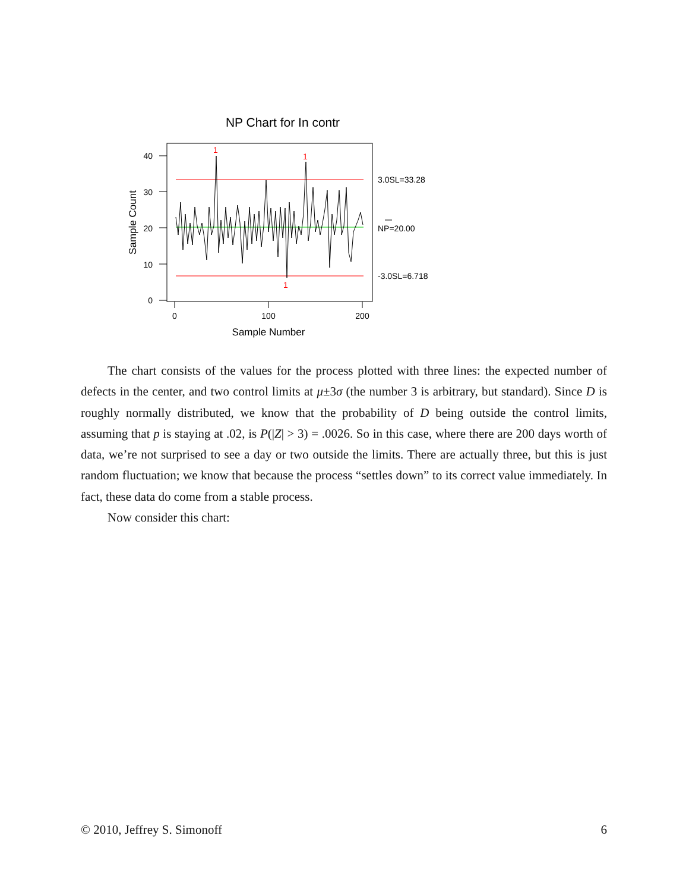NP Chart for In contr
40
30
20
10
0
0
100
200
Sample Number
Sample Count
1
1
1
3.0SL=33.28
NP=20.00
-3.0SL=6.718
The chart consists of the values for the process plotted with three lines: the expected number of defects in the center, and two control limits at μ±3σ (the number 3 is arbitrary, but standard). Since D is roughly normally distributed, we know that the probability of D being outside the control limits, assuming that p is staying at .02, is P(|Z| > 3) = .0026. So in this case, where there are 200 days worth of data, we’re not surprised to see a day or two outside the limits. There are actually three, but this is just random fluctuation; we know that because the process “settles down” to its correct value immediately. In fact, these data do come from a stable process.
Now consider this chart:
© 2010, Jeffrey S. Simonoff 6